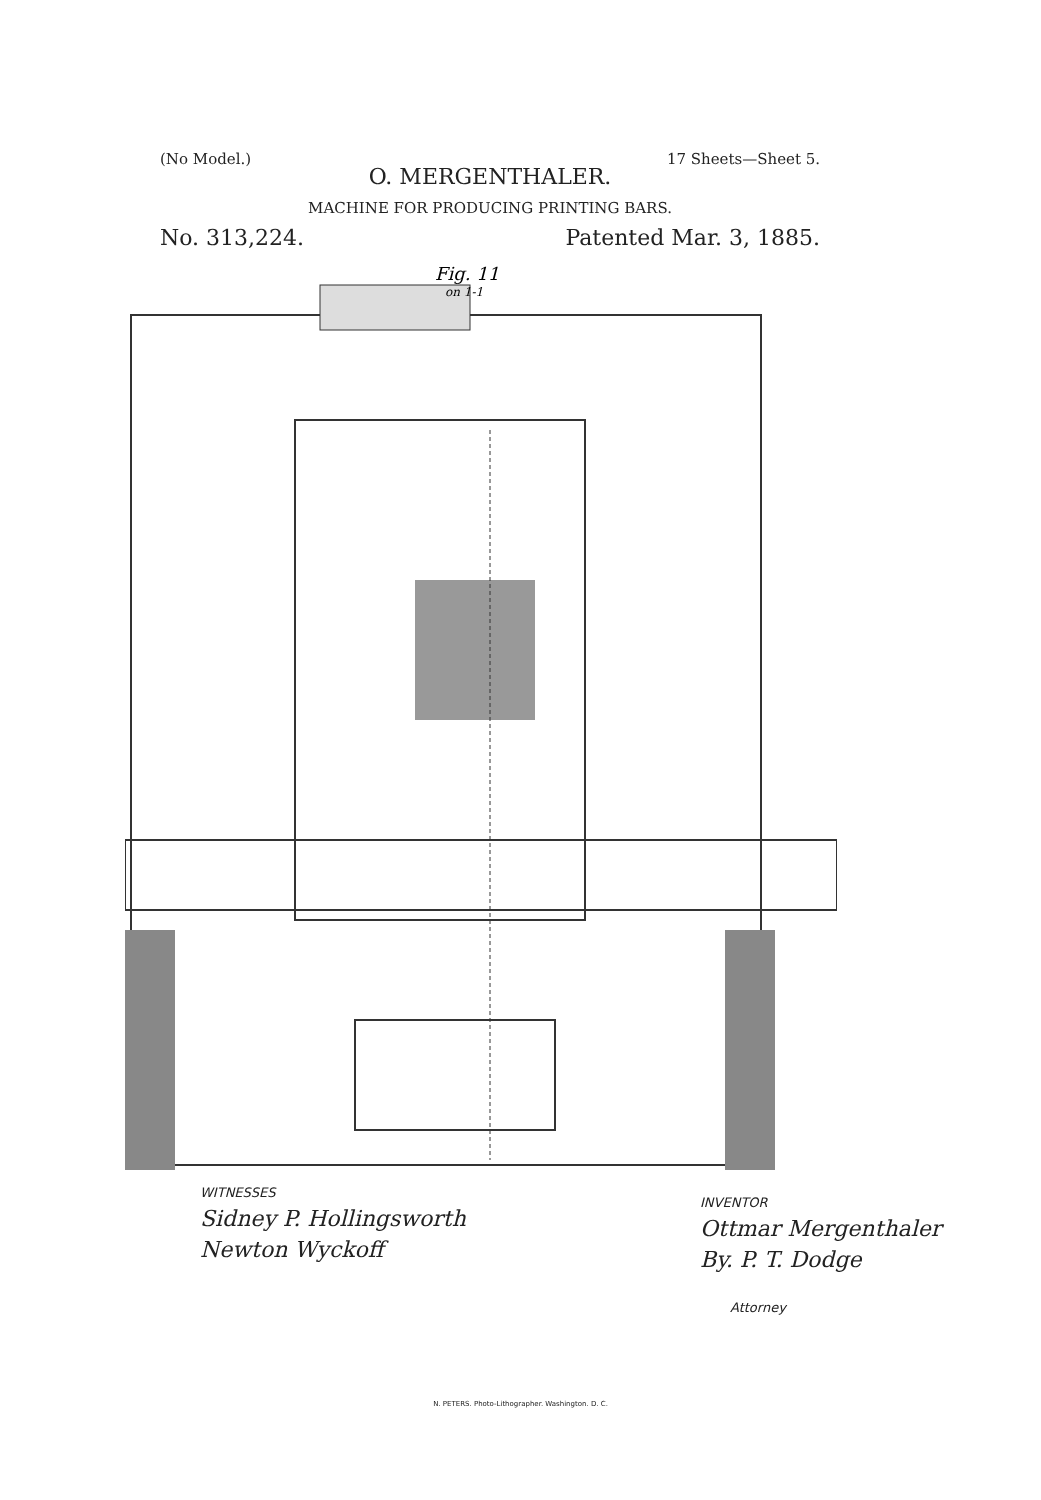(No Model.) 17 Sheets—Sheet 5.
O. MERGENTHALER.
MACHINE FOR PRODUCING PRINTING BARS.
No. 313,224. Patented Mar. 3, 1885.
Fig. 11
on 1-1
WITNESSES
Sidney P. Hollingsworth
Newton Wyckoff
INVENTOR
Ottmar Mergenthaler
By. P. T. Dodge
Attorney
N. PETERS. Photo-Lithographer. Washington. D. C.